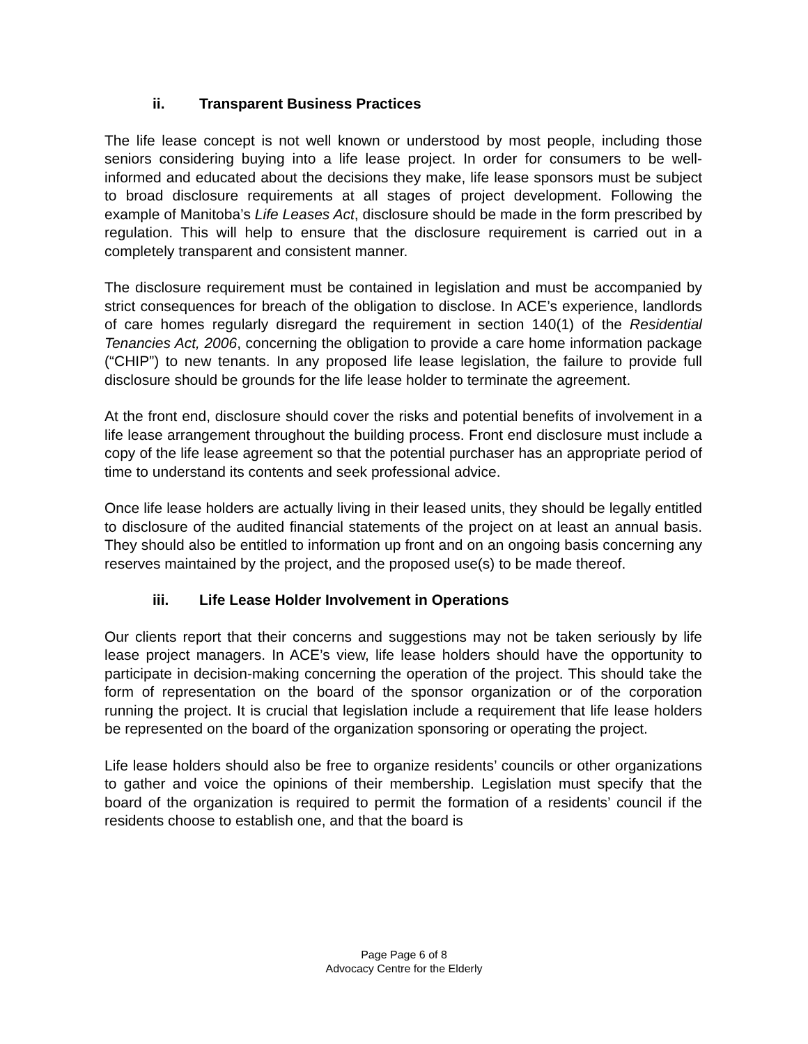ii. Transparent Business Practices
The life lease concept is not well known or understood by most people, including those seniors considering buying into a life lease project. In order for consumers to be well-informed and educated about the decisions they make, life lease sponsors must be subject to broad disclosure requirements at all stages of project development. Following the example of Manitoba’s Life Leases Act, disclosure should be made in the form prescribed by regulation. This will help to ensure that the disclosure requirement is carried out in a completely transparent and consistent manner.
The disclosure requirement must be contained in legislation and must be accompanied by strict consequences for breach of the obligation to disclose. In ACE’s experience, landlords of care homes regularly disregard the requirement in section 140(1) of the Residential Tenancies Act, 2006, concerning the obligation to provide a care home information package (“CHIP”) to new tenants. In any proposed life lease legislation, the failure to provide full disclosure should be grounds for the life lease holder to terminate the agreement.
At the front end, disclosure should cover the risks and potential benefits of involvement in a life lease arrangement throughout the building process. Front end disclosure must include a copy of the life lease agreement so that the potential purchaser has an appropriate period of time to understand its contents and seek professional advice.
Once life lease holders are actually living in their leased units, they should be legally entitled to disclosure of the audited financial statements of the project on at least an annual basis. They should also be entitled to information up front and on an ongoing basis concerning any reserves maintained by the project, and the proposed use(s) to be made thereof.
iii. Life Lease Holder Involvement in Operations
Our clients report that their concerns and suggestions may not be taken seriously by life lease project managers. In ACE’s view, life lease holders should have the opportunity to participate in decision-making concerning the operation of the project. This should take the form of representation on the board of the sponsor organization or of the corporation running the project. It is crucial that legislation include a requirement that life lease holders be represented on the board of the organization sponsoring or operating the project.
Life lease holders should also be free to organize residents’ councils or other organizations to gather and voice the opinions of their membership. Legislation must specify that the board of the organization is required to permit the formation of a residents’ council if the residents choose to establish one, and that the board is
Page Page 6 of 8
Advocacy Centre for the Elderly